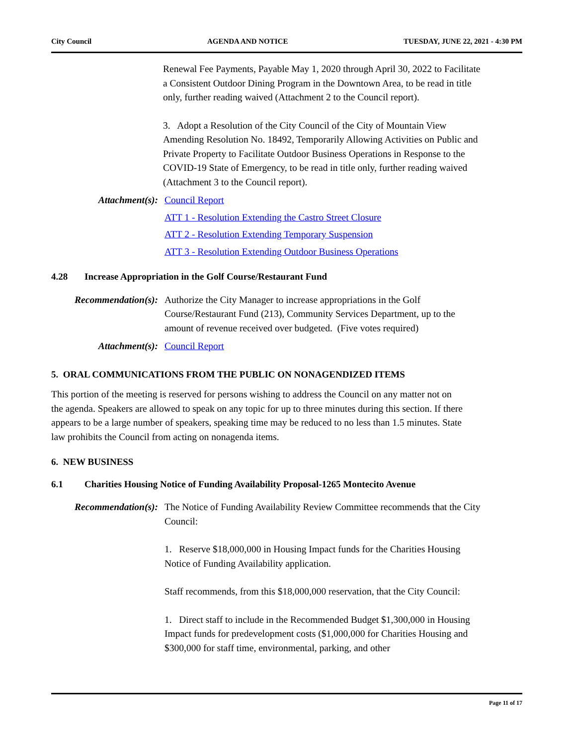City Council AGENDA AND NOTICE TUESDAY, JUNE 22, 2021 - 4:30 PM
Renewal Fee Payments, Payable May 1, 2020 through April 30, 2022 to Facilitate a Consistent Outdoor Dining Program in the Downtown Area, to be read in title only, further reading waived (Attachment 2 to the Council report).
3. Adopt a Resolution of the City Council of the City of Mountain View Amending Resolution No. 18492, Temporarily Allowing Activities on Public and Private Property to Facilitate Outdoor Business Operations in Response to the COVID-19 State of Emergency, to be read in title only, further reading waived (Attachment 3 to the Council report).
Attachment(s): Council Report
ATT 1 - Resolution Extending the Castro Street Closure
ATT 2 - Resolution Extending Temporary Suspension
ATT 3 - Resolution Extending Outdoor Business Operations
4.28 Increase Appropriation in the Golf Course/Restaurant Fund
Recommendation(s): Authorize the City Manager to increase appropriations in the Golf Course/Restaurant Fund (213), Community Services Department, up to the amount of revenue received over budgeted. (Five votes required)
Attachment(s): Council Report
5. ORAL COMMUNICATIONS FROM THE PUBLIC ON NONAGENDIZED ITEMS
This portion of the meeting is reserved for persons wishing to address the Council on any matter not on the agenda. Speakers are allowed to speak on any topic for up to three minutes during this section. If there appears to be a large number of speakers, speaking time may be reduced to no less than 1.5 minutes. State law prohibits the Council from acting on nonagenda items.
6. NEW BUSINESS
6.1 Charities Housing Notice of Funding Availability Proposal-1265 Montecito Avenue
Recommendation(s): The Notice of Funding Availability Review Committee recommends that the City Council:
1. Reserve $18,000,000 in Housing Impact funds for the Charities Housing Notice of Funding Availability application.
Staff recommends, from this $18,000,000 reservation, that the City Council:
1. Direct staff to include in the Recommended Budget $1,300,000 in Housing Impact funds for predevelopment costs ($1,000,000 for Charities Housing and $300,000 for staff time, environmental, parking, and other
Page 11 of 17